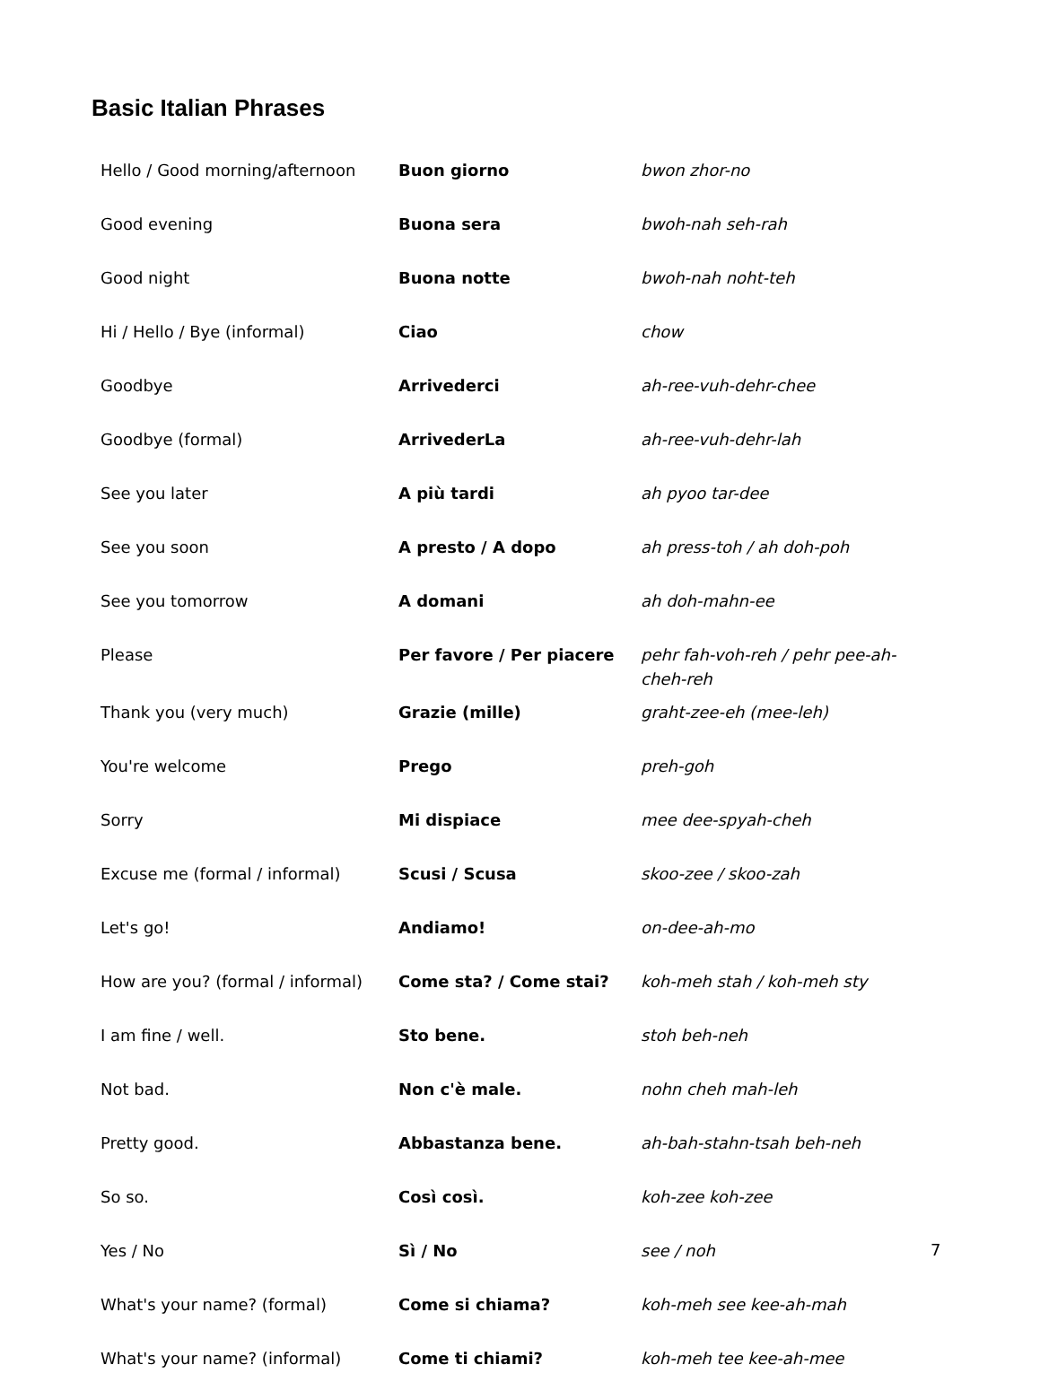Basic Italian Phrases
| Hello / Good morning/afternoon | Buon giorno | bwon zhor-no |
| Good evening | Buona sera | bwoh-nah seh-rah |
| Good night | Buona notte | bwoh-nah noht-teh |
| Hi / Hello / Bye (informal) | Ciao | chow |
| Goodbye | Arrivederci | ah-ree-vuh-dehr-chee |
| Goodbye (formal) | ArrivederLa | ah-ree-vuh-dehr-lah |
| See you later | A più tardi | ah pyoo tar-dee |
| See you soon | A presto / A dopo | ah press-toh / ah doh-poh |
| See you tomorrow | A domani | ah doh-mahn-ee |
| Please | Per favore / Per piacere | pehr fah-voh-reh / pehr pee-ah-cheh-reh |
| Thank you (very much) | Grazie (mille) | graht-zee-eh (mee-leh) |
| You're welcome | Prego | preh-goh |
| Sorry | Mi dispiace | mee dee-spyah-cheh |
| Excuse me (formal / informal) | Scusi / Scusa | skoo-zee / skoo-zah |
| Let's go! | Andiamo! | on-dee-ah-mo |
| How are you? (formal / informal) | Come sta? / Come stai? | koh-meh stah / koh-meh sty |
| I am fine / well. | Sto bene. | stoh beh-neh |
| Not bad. | Non c'è male. | nohn cheh mah-leh |
| Pretty good. | Abbastanza bene. | ah-bah-stahn-tsah beh-neh |
| So so. | Così così. | koh-zee koh-zee |
| Yes / No | Sì / No | see / noh |
| What's your name? (formal) | Come si chiama? | koh-meh see kee-ah-mah |
| What's your name? (informal) | Come ti chiami? | koh-meh tee kee-ah-mee |
7